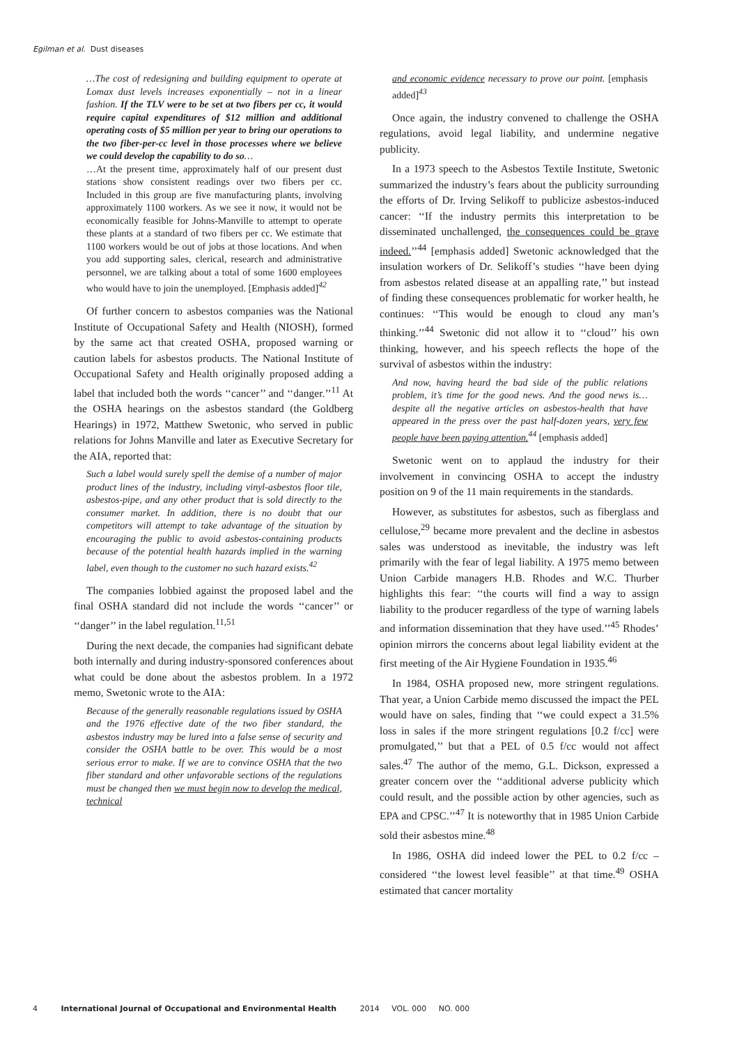Egilman et al. Dust diseases
…The cost of redesigning and building equipment to operate at Lomax dust levels increases exponentially – not in a linear fashion. If the TLV were to be set at two fibers per cc, it would require capital expenditures of $12 million and additional operating costs of $5 million per year to bring our operations to the two fiber-per-cc level in those processes where we believe we could develop the capability to do so…
…At the present time, approximately half of our present dust stations show consistent readings over two fibers per cc. Included in this group are five manufacturing plants, involving approximately 1100 workers. As we see it now, it would not be economically feasible for Johns-Manville to attempt to operate these plants at a standard of two fibers per cc. We estimate that 1100 workers would be out of jobs at those locations. And when you add supporting sales, clerical, research and administrative personnel, we are talking about a total of some 1600 employees who would have to join the unemployed. [Emphasis added]<sup>42</sup>
Of further concern to asbestos companies was the National Institute of Occupational Safety and Health (NIOSH), formed by the same act that created OSHA, proposed warning or caution labels for asbestos products. The National Institute of Occupational Safety and Health originally proposed adding a label that included both the words ‘‘cancer’’ and ‘‘danger.’’<sup>11</sup> At the OSHA hearings on the asbestos standard (the Goldberg Hearings) in 1972, Matthew Swetonic, who served in public relations for Johns Manville and later as Executive Secretary for the AIA, reported that:
Such a label would surely spell the demise of a number of major product lines of the industry, including vinyl-asbestos floor tile, asbestos-pipe, and any other product that is sold directly to the consumer market. In addition, there is no doubt that our competitors will attempt to take advantage of the situation by encouraging the public to avoid asbestos-containing products because of the potential health hazards implied in the warning label, even though to the customer no such hazard exists.<sup>42</sup>
The companies lobbied against the proposed label and the final OSHA standard did not include the words ‘‘cancer’’ or ‘‘danger’’ in the label regulation.<sup>11,51</sup>
During the next decade, the companies had significant debate both internally and during industry-sponsored conferences about what could be done about the asbestos problem. In a 1972 memo, Swetonic wrote to the AIA:
Because of the generally reasonable regulations issued by OSHA and the 1976 effective date of the two fiber standard, the asbestos industry may be lured into a false sense of security and consider the OSHA battle to be over. This would be a most serious error to make. If we are to convince OSHA that the two fiber standard and other unfavorable sections of the regulations must be changed then we must begin now to develop the medical, technical
and economic evidence necessary to prove our point. [emphasis added]<sup>43</sup>
Once again, the industry convened to challenge the OSHA regulations, avoid legal liability, and undermine negative publicity.
In a 1973 speech to the Asbestos Textile Institute, Swetonic summarized the industry’s fears about the publicity surrounding the efforts of Dr. Irving Selikoff to publicize asbestos-induced cancer: ‘‘If the industry permits this interpretation to be disseminated unchallenged, the consequences could be grave indeed.’’<sup>44</sup> [emphasis added] Swetonic acknowledged that the insulation workers of Dr. Selikoff’s studies ‘‘have been dying from asbestos related disease at an appalling rate,’’ but instead of finding these consequences problematic for worker health, he continues: ‘‘This would be enough to cloud any man’s thinking.’’<sup>44</sup> Swetonic did not allow it to ‘‘cloud’’ his own thinking, however, and his speech reflects the hope of the survival of asbestos within the industry:
And now, having heard the bad side of the public relations problem, it’s time for the good news. And the good news is… despite all the negative articles on asbestos-health that have appeared in the press over the past half-dozen years, very few people have been paying attention.<sup>44</sup> [emphasis added]
Swetonic went on to applaud the industry for their involvement in convincing OSHA to accept the industry position on 9 of the 11 main requirements in the standards.
However, as substitutes for asbestos, such as fiberglass and cellulose,<sup>29</sup> became more prevalent and the decline in asbestos sales was understood as inevitable, the industry was left primarily with the fear of legal liability. A 1975 memo between Union Carbide managers H.B. Rhodes and W.C. Thurber highlights this fear: ‘‘the courts will find a way to assign liability to the producer regardless of the type of warning labels and information dissemination that they have used.’’<sup>45</sup> Rhodes’ opinion mirrors the concerns about legal liability evident at the first meeting of the Air Hygiene Foundation in 1935.<sup>46</sup>
In 1984, OSHA proposed new, more stringent regulations. That year, a Union Carbide memo discussed the impact the PEL would have on sales, finding that ‘‘we could expect a 31.5% loss in sales if the more stringent regulations [0.2 f/cc] were promulgated,’’ but that a PEL of 0.5 f/cc would not affect sales.<sup>47</sup> The author of the memo, G.L. Dickson, expressed a greater concern over the ‘‘additional adverse publicity which could result, and the possible action by other agencies, such as EPA and CPSC.’’<sup>47</sup> It is noteworthy that in 1985 Union Carbide sold their asbestos mine.<sup>48</sup>
In 1986, OSHA did indeed lower the PEL to 0.2 f/cc – considered ‘‘the lowest level feasible’’ at that time.<sup>49</sup> OSHA estimated that cancer mortality
4 International Journal of Occupational and Environmental Health 2014 VOL. 000 NO. 000